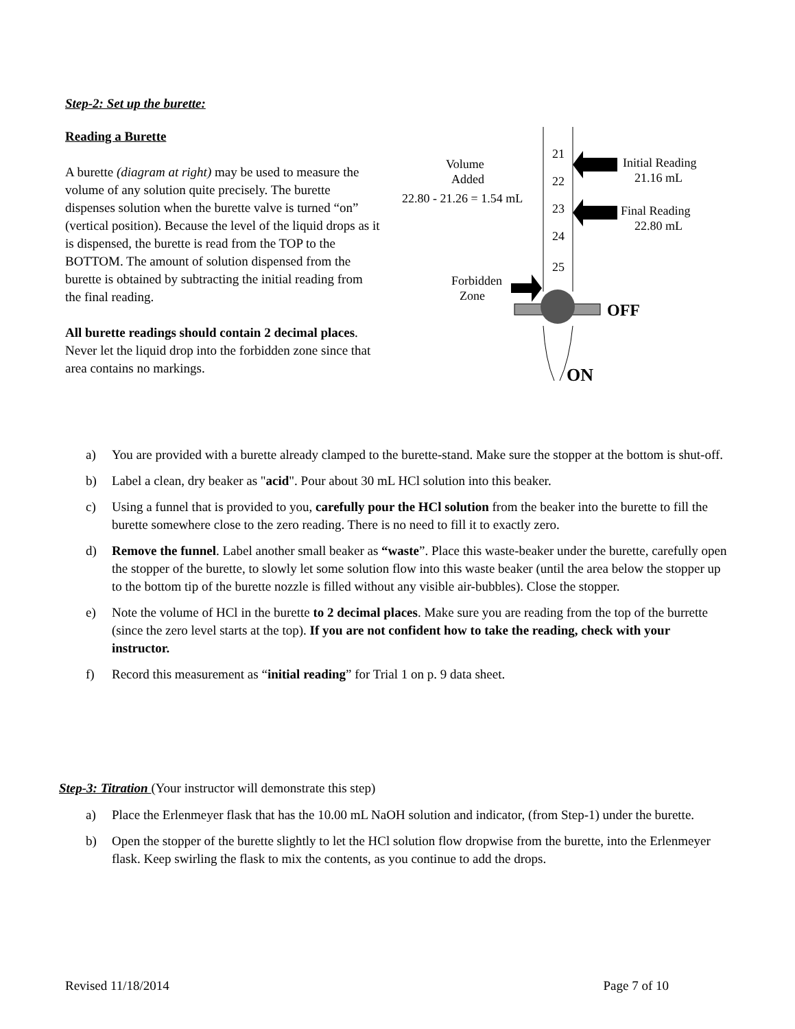Step-2: Set up the burette:
Reading a Burette
A burette (diagram at right) may be used to measure the volume of any solution quite precisely. The burette dispenses solution when the burette valve is turned “on” (vertical position). Because the level of the liquid drops as it is dispensed, the burette is read from the TOP to the BOTTOM. The amount of solution dispensed from the burette is obtained by subtracting the initial reading from the final reading.
All burette readings should contain 2 decimal places. Never let the liquid drop into the forbidden zone since that area contains no markings.
21
22
23
24
25
Volume
Added
22.80 - 21.26 = 1.54 mL
Initial Reading
21.16 mL
Final Reading
22.80 mL
Forbidden
Zone
OFF
ON
a) You are provided with a burette already clamped to the burette-stand. Make sure the stopper at the bottom is shut-off.
b) Label a clean, dry beaker as "acid". Pour about 30 mL HCl solution into this beaker.
c) Using a funnel that is provided to you, carefully pour the HCl solution from the beaker into the burette to fill the burette somewhere close to the zero reading. There is no need to fill it to exactly zero.
d) Remove the funnel. Label another small beaker as “waste”. Place this waste-beaker under the burette, carefully open the stopper of the burette, to slowly let some solution flow into this waste beaker (until the area below the stopper up to the bottom tip of the burette nozzle is filled without any visible air-bubbles). Close the stopper.
e) Note the volume of HCl in the burette to 2 decimal places. Make sure you are reading from the top of the burrette (since the zero level starts at the top). If you are not confident how to take the reading, check with your instructor.
f) Record this measurement as “initial reading” for Trial 1 on p. 9 data sheet.
Step-3: Titration (Your instructor will demonstrate this step)
a) Place the Erlenmeyer flask that has the 10.00 mL NaOH solution and indicator, (from Step-1) under the burette.
b) Open the stopper of the burette slightly to let the HCl solution flow dropwise from the burette, into the Erlenmeyer flask. Keep swirling the flask to mix the contents, as you continue to add the drops.
Revised 11/18/2014 Page 7 of 10